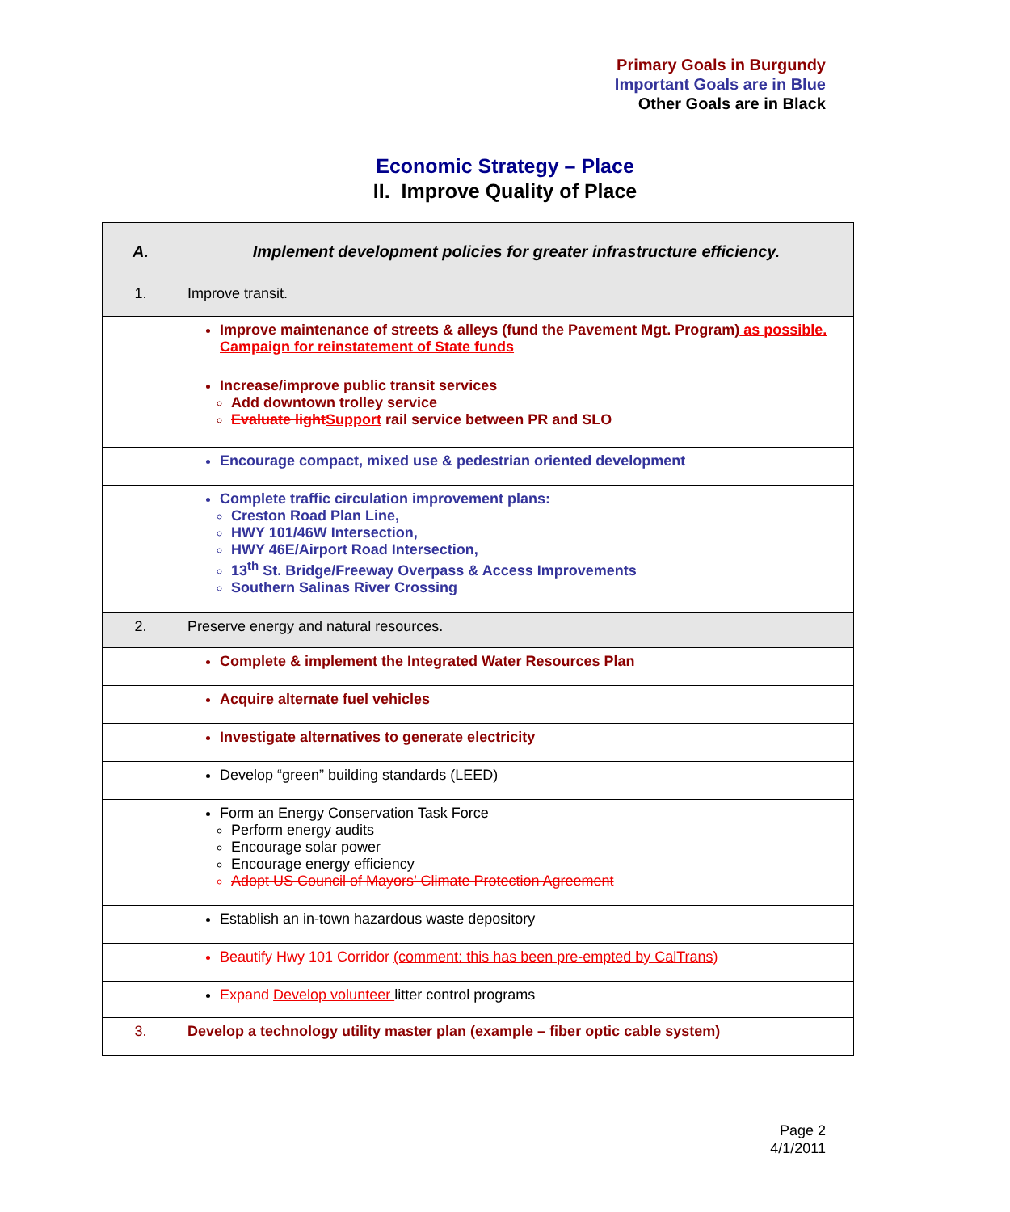Primary Goals in Burgundy
Important Goals are in Blue
Other Goals are in Black
Economic Strategy – Place
II. Improve Quality of Place
| A. | Implement development policies for greater infrastructure efficiency. |
| 1. | Improve transit. |
| | Improve maintenance of streets & alleys (fund the Pavement Mgt. Program) as possible. Campaign for reinstatement of State funds |
| | Increase/improve public transit services Add downtown trolley service Evaluate light Support rail service between PR and SLO |
| | Encourage compact, mixed use & pedestrian oriented development |
| | Complete traffic circulation improvement plans: Creston Road Plan Line, HWY 101/46W Intersection, HWY 46E/Airport Road Intersection, 13<sup>th</sup> St. Bridge/Freeway Overpass & Access Improvements Southern Salinas River Crossing |
| 2. | Preserve energy and natural resources. |
| | Complete & implement the Integrated Water Resources Plan |
| | Acquire alternate fuel vehicles |
| | Investigate alternatives to generate electricity |
| | Develop “green” building standards (LEED) |
| | Form an Energy Conservation Task Force Perform energy audits Encourage solar power Encourage energy efficiency Adopt US Council of Mayors’ Climate Protection Agreement |
| | Establish an in-town hazardous waste depository |
| | Beautify Hwy 101 Corridor (comment: this has been pre-empted by CalTrans) |
| | Expand Develop volunteer litter control programs |
| 3. | Develop a technology utility master plan (example – fiber optic cable system) |
Page 2
4/1/2011